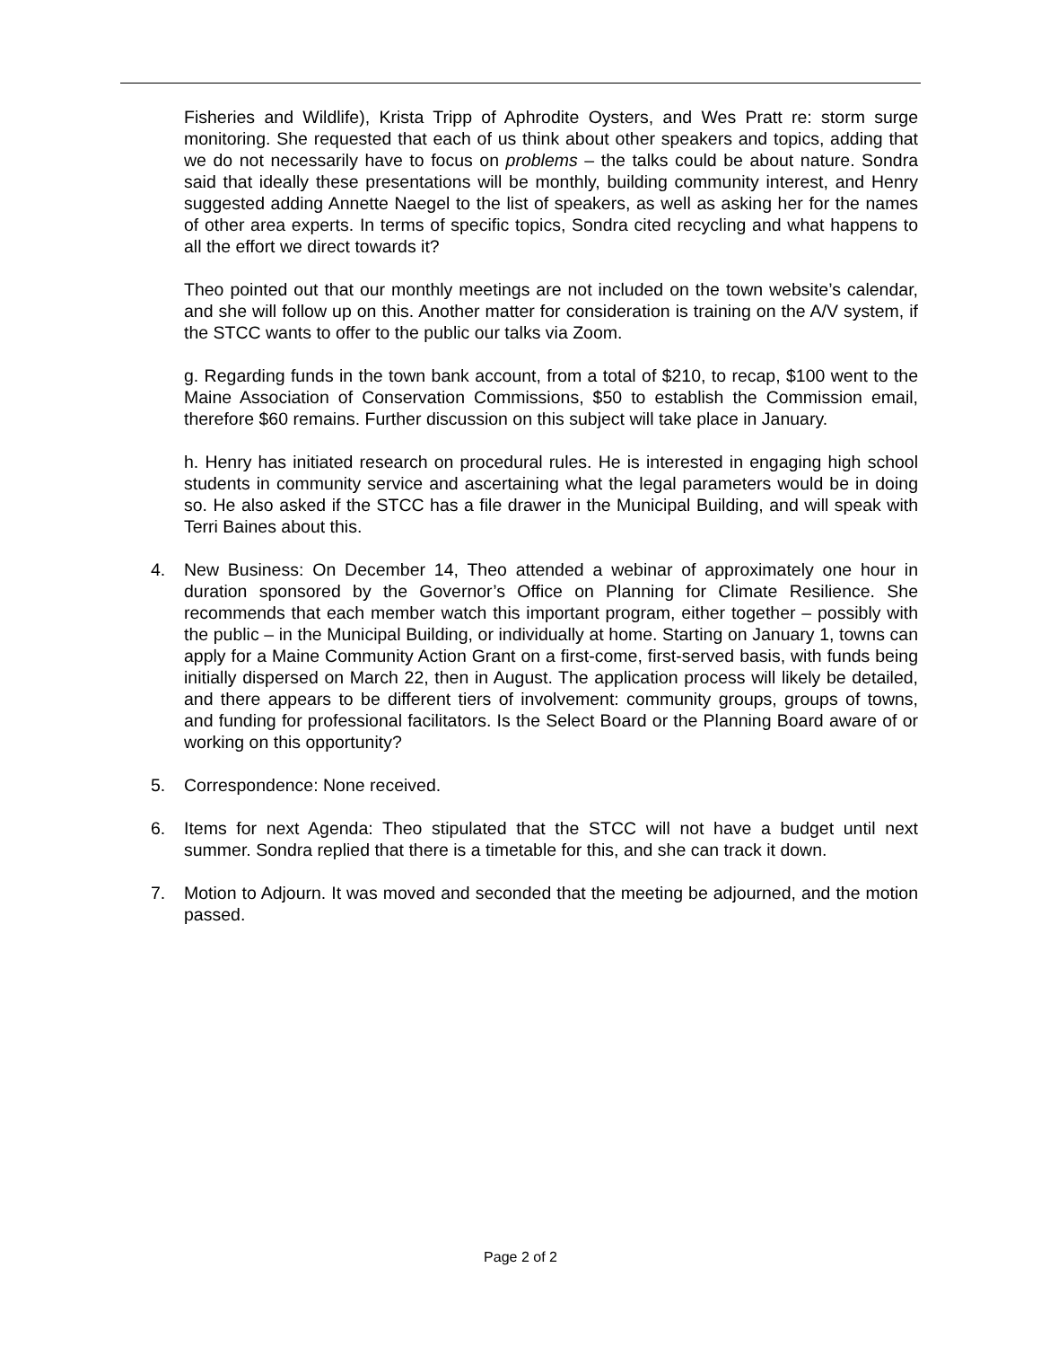Fisheries and Wildlife), Krista Tripp of Aphrodite Oysters, and Wes Pratt re: storm surge monitoring. She requested that each of us think about other speakers and topics, adding that we do not necessarily have to focus on problems – the talks could be about nature. Sondra said that ideally these presentations will be monthly, building community interest, and Henry suggested adding Annette Naegel to the list of speakers, as well as asking her for the names of other area experts. In terms of specific topics, Sondra cited recycling and what happens to all the effort we direct towards it?
Theo pointed out that our monthly meetings are not included on the town website’s calendar, and she will follow up on this. Another matter for consideration is training on the A/V system, if the STCC wants to offer to the public our talks via Zoom.
g. Regarding funds in the town bank account, from a total of $210, to recap, $100 went to the Maine Association of Conservation Commissions, $50 to establish the Commission email, therefore $60 remains. Further discussion on this subject will take place in January.
h. Henry has initiated research on procedural rules. He is interested in engaging high school students in community service and ascertaining what the legal parameters would be in doing so. He also asked if the STCC has a file drawer in the Municipal Building, and will speak with Terri Baines about this.
4. New Business: On December 14, Theo attended a webinar of approximately one hour in duration sponsored by the Governor’s Office on Planning for Climate Resilience. She recommends that each member watch this important program, either together – possibly with the public – in the Municipal Building, or individually at home. Starting on January 1, towns can apply for a Maine Community Action Grant on a first-come, first-served basis, with funds being initially dispersed on March 22, then in August. The application process will likely be detailed, and there appears to be different tiers of involvement: community groups, groups of towns, and funding for professional facilitators. Is the Select Board or the Planning Board aware of or working on this opportunity?
5. Correspondence: None received.
6. Items for next Agenda: Theo stipulated that the STCC will not have a budget until next summer. Sondra replied that there is a timetable for this, and she can track it down.
7. Motion to Adjourn. It was moved and seconded that the meeting be adjourned, and the motion passed.
Page 2 of 2